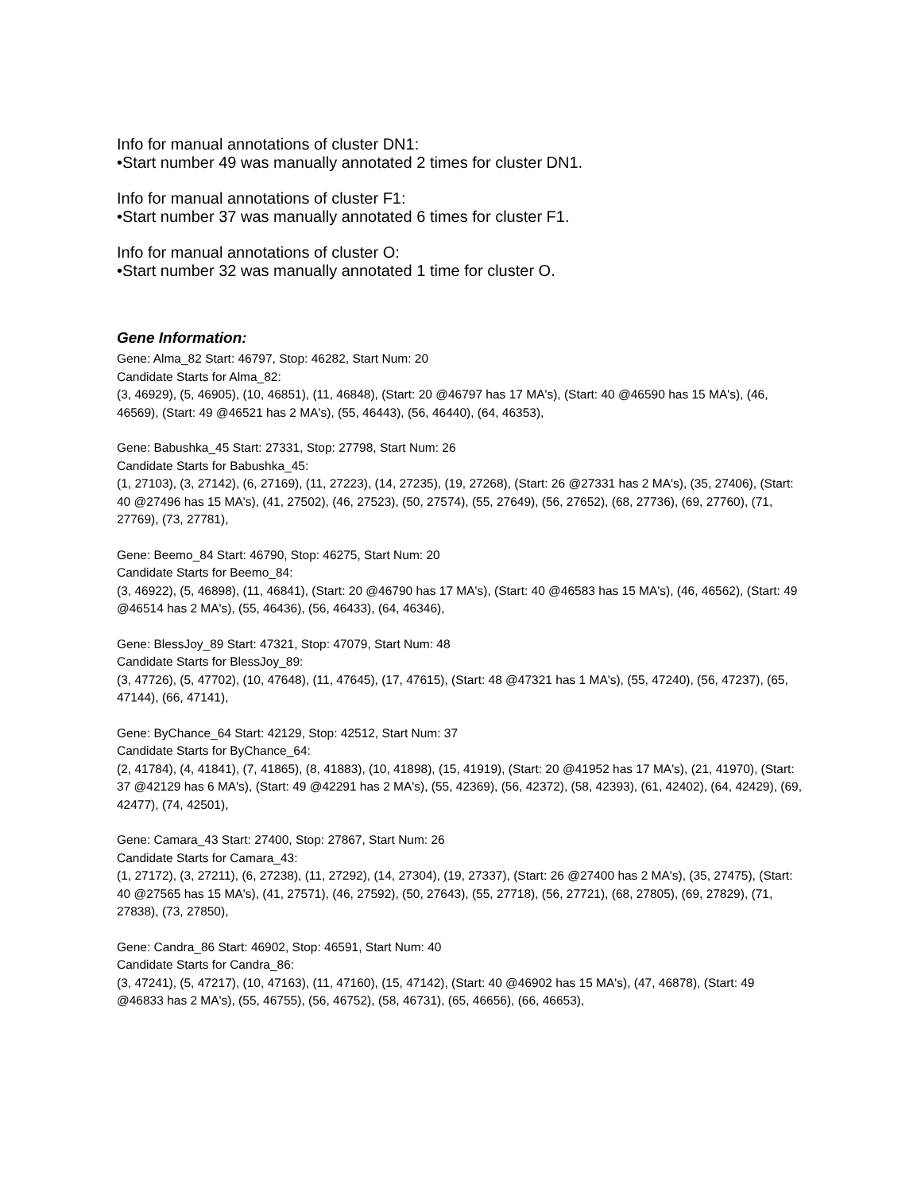Info for manual annotations of cluster DN1:
•Start number 49 was manually annotated 2 times for cluster DN1.
Info for manual annotations of cluster F1:
•Start number 37 was manually annotated 6 times for cluster F1.
Info for manual annotations of cluster O:
•Start number 32 was manually annotated 1 time for cluster O.
Gene Information:
Gene: Alma_82 Start: 46797, Stop: 46282, Start Num: 20
Candidate Starts for Alma_82:
(3, 46929), (5, 46905), (10, 46851), (11, 46848), (Start: 20 @46797 has 17 MA's), (Start: 40 @46590 has 15 MA's), (46, 46569), (Start: 49 @46521 has 2 MA's), (55, 46443), (56, 46440), (64, 46353),
Gene: Babushka_45 Start: 27331, Stop: 27798, Start Num: 26
Candidate Starts for Babushka_45:
(1, 27103), (3, 27142), (6, 27169), (11, 27223), (14, 27235), (19, 27268), (Start: 26 @27331 has 2 MA's), (35, 27406), (Start: 40 @27496 has 15 MA's), (41, 27502), (46, 27523), (50, 27574), (55, 27649), (56, 27652), (68, 27736), (69, 27760), (71, 27769), (73, 27781),
Gene: Beemo_84 Start: 46790, Stop: 46275, Start Num: 20
Candidate Starts for Beemo_84:
(3, 46922), (5, 46898), (11, 46841), (Start: 20 @46790 has 17 MA's), (Start: 40 @46583 has 15 MA's), (46, 46562), (Start: 49 @46514 has 2 MA's), (55, 46436), (56, 46433), (64, 46346),
Gene: BlessJoy_89 Start: 47321, Stop: 47079, Start Num: 48
Candidate Starts for BlessJoy_89:
(3, 47726), (5, 47702), (10, 47648), (11, 47645), (17, 47615), (Start: 48 @47321 has 1 MA's), (55, 47240), (56, 47237), (65, 47144), (66, 47141),
Gene: ByChance_64 Start: 42129, Stop: 42512, Start Num: 37
Candidate Starts for ByChance_64:
(2, 41784), (4, 41841), (7, 41865), (8, 41883), (10, 41898), (15, 41919), (Start: 20 @41952 has 17 MA's), (21, 41970), (Start: 37 @42129 has 6 MA's), (Start: 49 @42291 has 2 MA's), (55, 42369), (56, 42372), (58, 42393), (61, 42402), (64, 42429), (69, 42477), (74, 42501),
Gene: Camara_43 Start: 27400, Stop: 27867, Start Num: 26
Candidate Starts for Camara_43:
(1, 27172), (3, 27211), (6, 27238), (11, 27292), (14, 27304), (19, 27337), (Start: 26 @27400 has 2 MA's), (35, 27475), (Start: 40 @27565 has 15 MA's), (41, 27571), (46, 27592), (50, 27643), (55, 27718), (56, 27721), (68, 27805), (69, 27829), (71, 27838), (73, 27850),
Gene: Candra_86 Start: 46902, Stop: 46591, Start Num: 40
Candidate Starts for Candra_86:
(3, 47241), (5, 47217), (10, 47163), (11, 47160), (15, 47142), (Start: 40 @46902 has 15 MA's), (47, 46878), (Start: 49 @46833 has 2 MA's), (55, 46755), (56, 46752), (58, 46731), (65, 46656), (66, 46653),